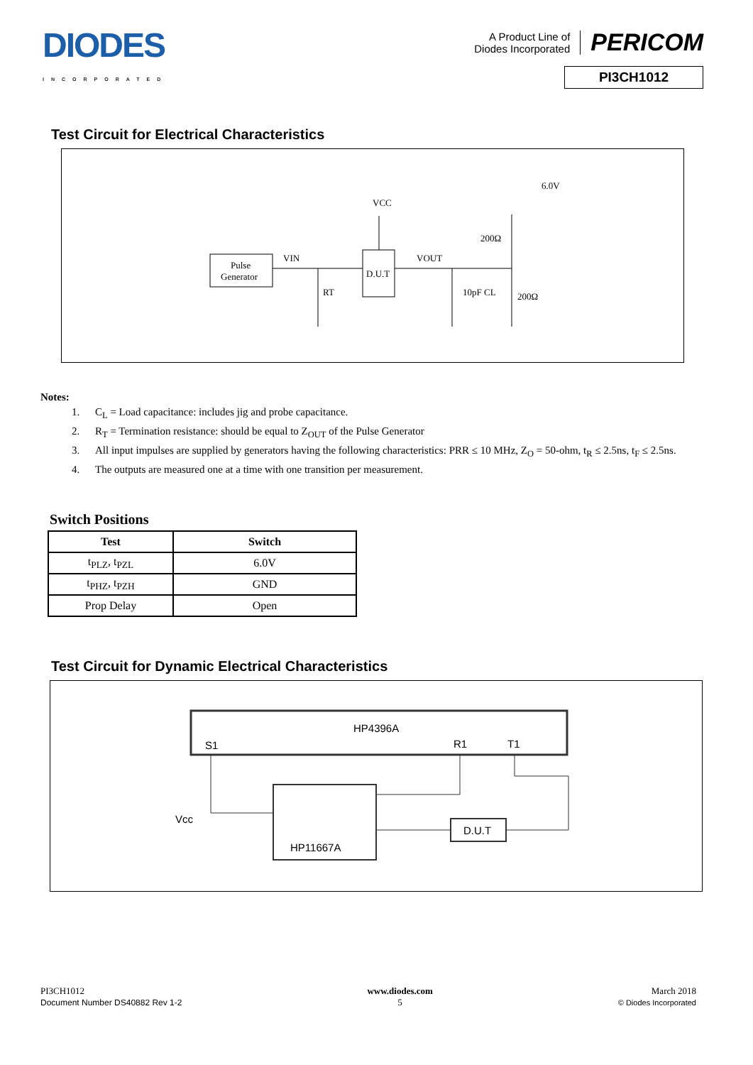DIODES
INCORPORATED
A Product Line of
Diodes Incorporated
PERICOM
PI3CH1012
Test Circuit for Electrical Characteristics
Pulse
Generator
VIN
D.U.T
VCC
VOUT
RT
10pF CL
200Ω
200Ω
6.0V
Notes:
1. C<sub>L</sub> = Load capacitance: includes jig and probe capacitance.
2. R<sub>T</sub> = Termination resistance: should be equal to Z<sub>OUT</sub> of the Pulse Generator
3. All input impulses are supplied by generators having the following characteristics: PRR ≤ 10 MHz, Z<sub>O</sub> = 50-ohm, t<sub>R</sub> ≤ 2.5ns, t<sub>F</sub> ≤ 2.5ns.
4. The outputs are measured one at a time with one transition per measurement.
Switch Positions
| Test | Switch |
| --- | --- |
| t<sub>PLZ</sub>, t<sub>PZL</sub> | 6.0V |
| t<sub>PHZ</sub>, t<sub>PZH</sub> | GND |
| Prop Delay | Open |
Test Circuit for Dynamic Electrical Characteristics
HP4396A
S1
R1
T1
HP11667A
D.U.T
Vcc
PI3CH1012
Document Number DS40882 Rev 1-2
www.diodes.com
5
March 2018
© Diodes Incorporated